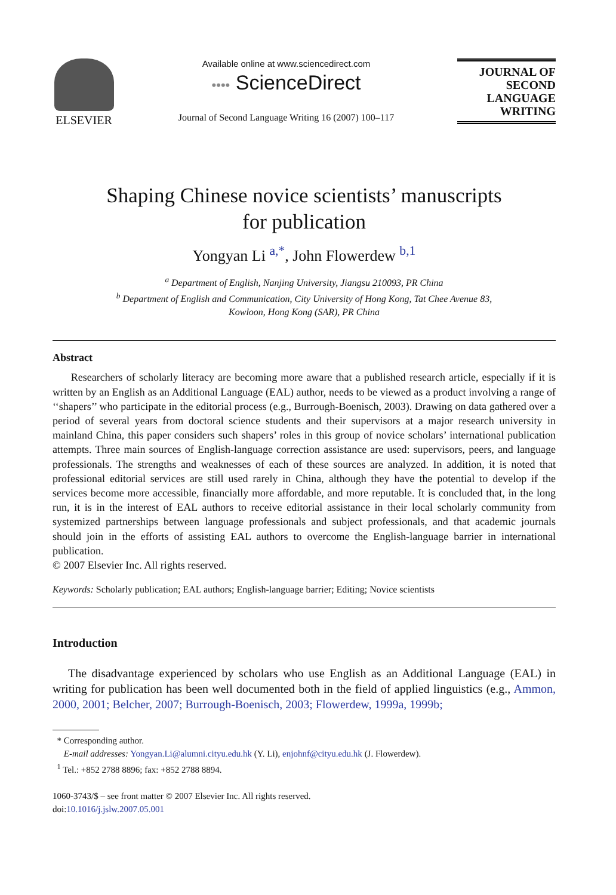ELSEVIER
Available online at www.sciencedirect.com
•••• ScienceDirect
Journal of Second Language Writing 16 (2007) 100–117
JOURNAL OF
SECOND
LANGUAGE
WRITING
Shaping Chinese novice scientists’ manuscripts
for publication
Yongyan Li <sup>a,*</sup>, John Flowerdew <sup>b,1</sup>
<sup>a</sup> Department of English, Nanjing University, Jiangsu 210093, PR China
<sup>b</sup> Department of English and Communication, City University of Hong Kong, Tat Chee Avenue 83,
Kowloon, Hong Kong (SAR), PR China
Abstract
Researchers of scholarly literacy are becoming more aware that a published research article, especially if it is written by an English as an Additional Language (EAL) author, needs to be viewed as a product involving a range of ‘‘shapers’’ who participate in the editorial process (e.g., Burrough-Boenisch, 2003). Drawing on data gathered over a period of several years from doctoral science students and their supervisors at a major research university in mainland China, this paper considers such shapers’ roles in this group of novice scholars’ international publication attempts. Three main sources of English-language correction assistance are used: supervisors, peers, and language professionals. The strengths and weaknesses of each of these sources are analyzed. In addition, it is noted that professional editorial services are still used rarely in China, although they have the potential to develop if the services become more accessible, financially more affordable, and more reputable. It is concluded that, in the long run, it is in the interest of EAL authors to receive editorial assistance in their local scholarly community from systemized partnerships between language professionals and subject professionals, and that academic journals should join in the efforts of assisting EAL authors to overcome the English-language barrier in international publication.
© 2007 Elsevier Inc. All rights reserved.
Keywords: Scholarly publication; EAL authors; English-language barrier; Editing; Novice scientists
Introduction
The disadvantage experienced by scholars who use English as an Additional Language (EAL) in writing for publication has been well documented both in the field of applied linguistics (e.g., Ammon, 2000, 2001; Belcher, 2007; Burrough-Boenisch, 2003; Flowerdew, 1999a, 1999b;
* Corresponding author.
E-mail addresses: Yongyan.Li@alumni.cityu.edu.hk (Y. Li), enjohnf@cityu.edu.hk (J. Flowerdew).
<sup>1</sup> Tel.: +852 2788 8896; fax: +852 2788 8894.
1060-3743/$ – see front matter © 2007 Elsevier Inc. All rights reserved.
doi:10.1016/j.jslw.2007.05.001